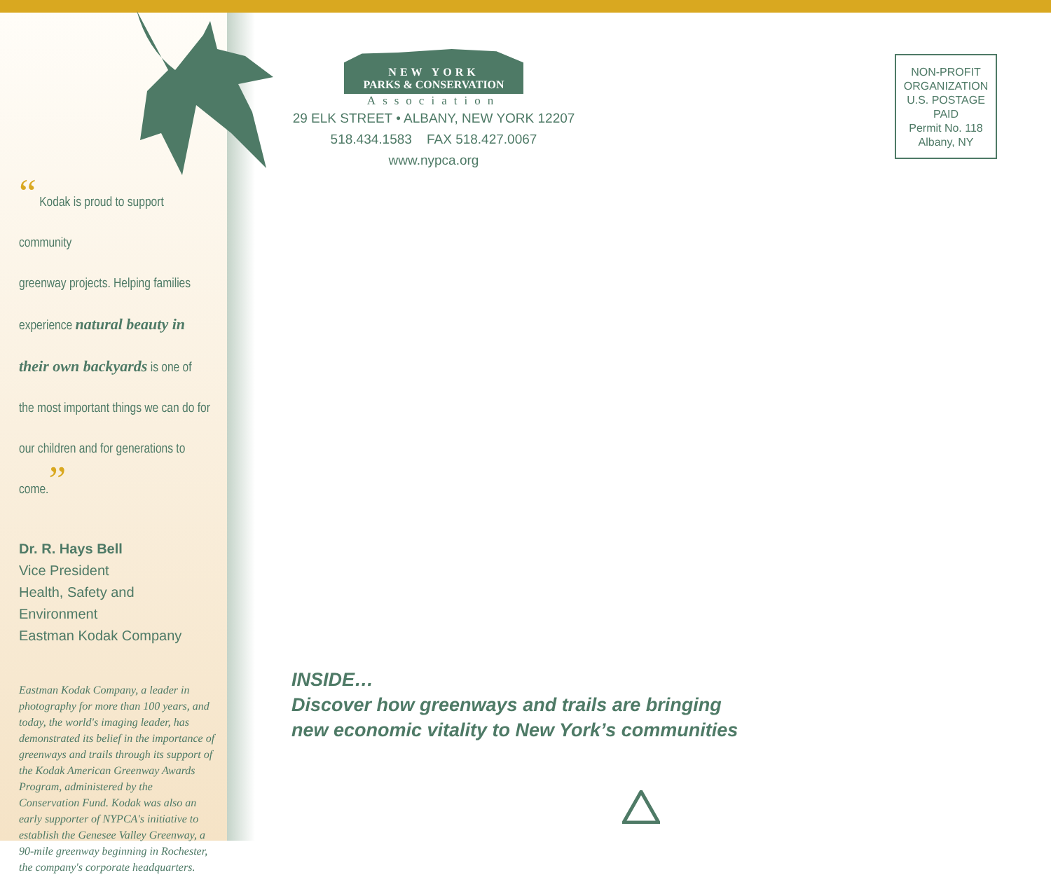“ Kodak is proud to support community
greenway projects. Helping families
experience natural beauty in
their own backyards is one of
the most important things we can do for
our children and for generations to come.”
Dr. R. Hays Bell
Vice President
Health, Safety and Environment
Eastman Kodak Company
Eastman Kodak Company, a leader in photography for more than 100 years, and today, the world's imaging leader, has demonstrated its belief in the importance of greenways and trails through its support of the Kodak American Greenway Awards Program, administered by the Conservation Fund. Kodak was also an early supporter of NYPCA's initiative to establish the Genesee Valley Greenway, a 90-mile greenway beginning in Rochester, the company's corporate headquarters.
NEW YORK
PARKS & CONSERVATION
Association
29 ELK STREET • ALBANY, NEW YORK 12207
518.434.1583 FAX 518.427.0067
www.nypca.org
NON-PROFIT
ORGANIZATION
U.S. POSTAGE
PAID
Permit No. 118
Albany, NY
INSIDE…
Discover how greenways and trails are bringing
new economic vitality to New York’s communities